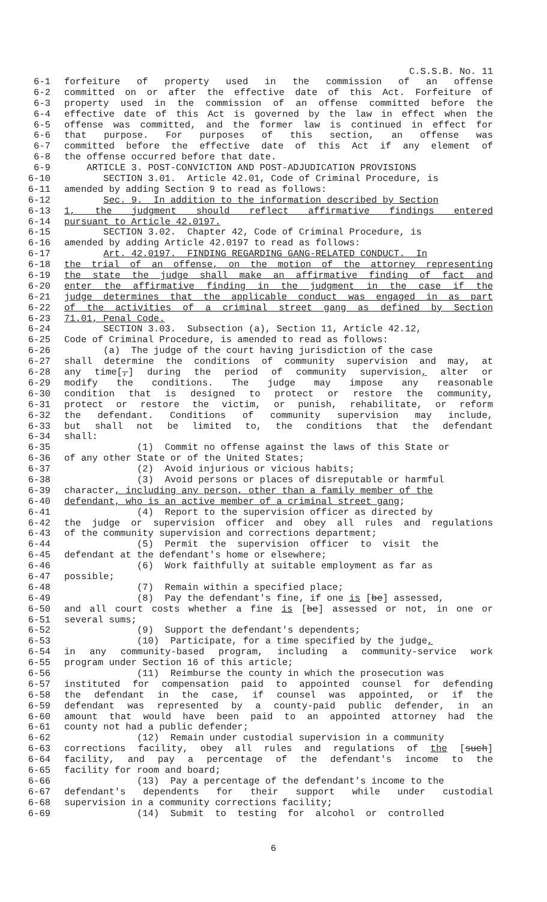C.S.S.B. No. 11
6-1 forfeiture of property used in the commission of an offense
6-2 committed on or after the effective date of this Act. Forfeiture of
6-3 property used in the commission of an offense committed before the
6-4 effective date of this Act is governed by the law in effect when the
6-5 offense was committed, and the former law is continued in effect for
6-6 that purpose. For purposes of this section, an offense was
6-7 committed before the effective date of this Act if any element of
6-8 the offense occurred before that date.
6-9 ARTICLE 3. POST-CONVICTION AND POST-ADJUDICATION PROVISIONS
6-10 SECTION 3.01. Article 42.01, Code of Criminal Procedure, is
6-11 amended by adding Section 9 to read as follows:
6-12 Sec. 9. In addition to the information described by Section
6-13 1, the judgment should reflect affirmative findings entered
6-14 pursuant to Article 42.0197.
6-15 SECTION 3.02. Chapter 42, Code of Criminal Procedure, is
6-16 amended by adding Article 42.0197 to read as follows:
6-17 Art. 42.0197. FINDING REGARDING GANG-RELATED CONDUCT. In
6-18 the trial of an offense, on the motion of the attorney representing
6-19 the state the judge shall make an affirmative finding of fact and
6-20 enter the affirmative finding in the judgment in the case if the
6-21 judge determines that the applicable conduct was engaged in as part
6-22 of the activities of a criminal street gang as defined by Section
6-23 71.01, Penal Code.
6-24 SECTION 3.03. Subsection (a), Section 11, Article 42.12,
6-25 Code of Criminal Procedure, is amended to read as follows:
6-26 (a) The judge of the court having jurisdiction of the case
6-27 shall determine the conditions of community supervision and may, at
6-28 any time[,] during the period of community supervision, alter or
6-29 modify the conditions. The judge may impose any reasonable
6-30 condition that is designed to protect or restore the community,
6-31 protect or restore the victim, or punish, rehabilitate, or reform
6-32 the defendant. Conditions of community supervision may include,
6-33 but shall not be limited to, the conditions that the defendant
6-34 shall:
6-35 (1) Commit no offense against the laws of this State or
6-36 of any other State or of the United States;
6-37 (2) Avoid injurious or vicious habits;
6-38 (3) Avoid persons or places of disreputable or harmful
6-39 character, including any person, other than a family member of the
6-40 defendant, who is an active member of a criminal street gang;
6-41 (4) Report to the supervision officer as directed by
6-42 the judge or supervision officer and obey all rules and regulations
6-43 of the community supervision and corrections department;
6-44 (5) Permit the supervision officer to visit the
6-45 defendant at the defendant's home or elsewhere;
6-46 (6) Work faithfully at suitable employment as far as
6-47 possible;
6-48 (7) Remain within a specified place;
6-49 (8) Pay the defendant's fine, if one is [be] assessed,
6-50 and all court costs whether a fine is [be] assessed or not, in one or
6-51 several sums;
6-52 (9) Support the defendant's dependents;
6-53 (10) Participate, for a time specified by the judge,
6-54 in any community-based program, including a community-service work
6-55 program under Section 16 of this article;
6-56 (11) Reimburse the county in which the prosecution was
6-57 instituted for compensation paid to appointed counsel for defending
6-58 the defendant in the case, if counsel was appointed, or if the
6-59 defendant was represented by a county-paid public defender, in an
6-60 amount that would have been paid to an appointed attorney had the
6-61 county not had a public defender;
6-62 (12) Remain under custodial supervision in a community
6-63 corrections facility, obey all rules and regulations of the [such]
6-64 facility, and pay a percentage of the defendant's income to the
6-65 facility for room and board;
6-66 (13) Pay a percentage of the defendant's income to the
6-67 defendant's dependents for their support while under custodial
6-68 supervision in a community corrections facility;
6-69 (14) Submit to testing for alcohol or controlled
6